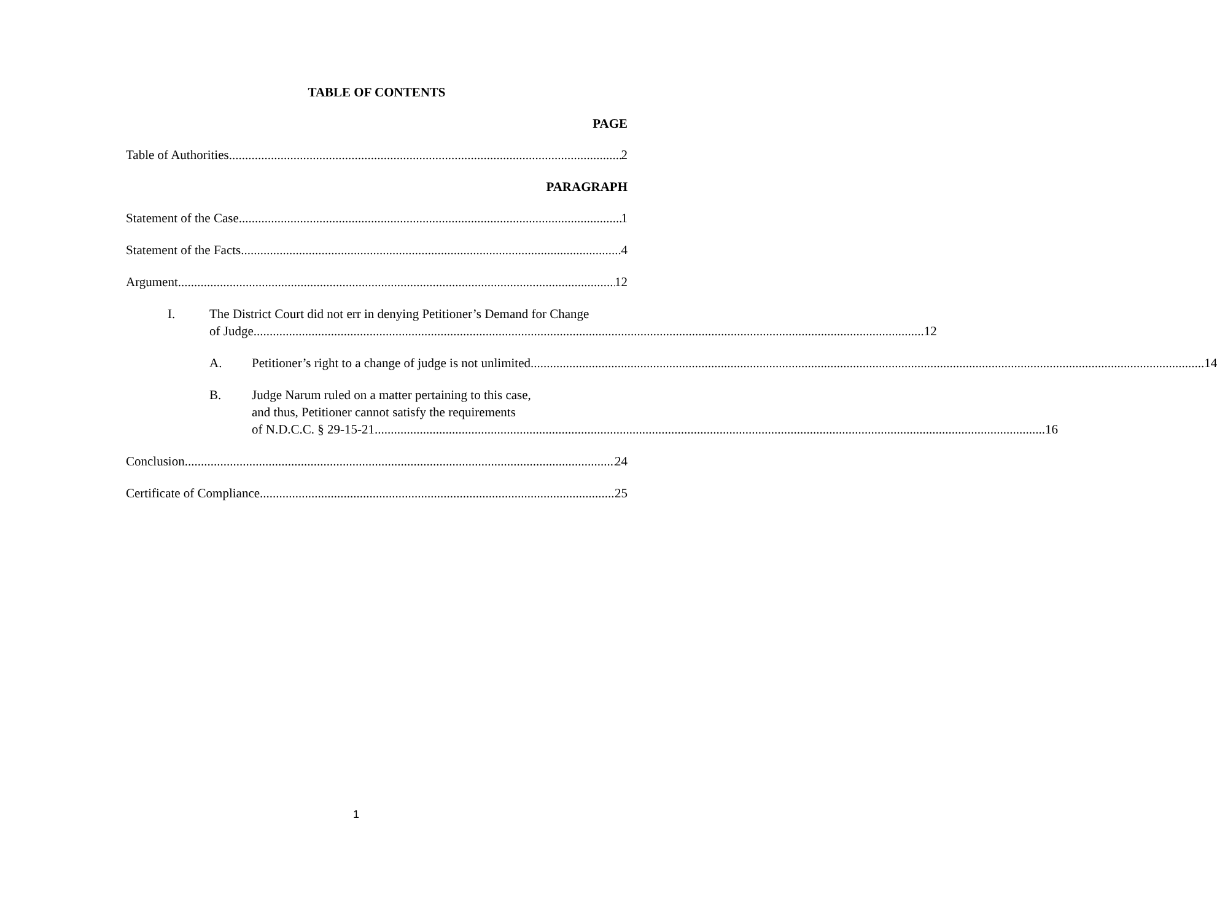TABLE OF CONTENTS
PAGE
Table of Authorities 2
PARAGRAPH
Statement of the Case 1
Statement of the Facts 4
Argument 12
I. The District Court did not err in denying Petitioner’s Demand for Change
of Judge 12
A.
Petitioner’s right to a change of judge is not unlimited. 14
B. Judge Narum ruled on a matter pertaining to this case,
and thus, Petitioner cannot satisfy the requirements
of N.D.C.C. § 29-15-21 16
Conclusion 24
Certificate of Compliance 25
1